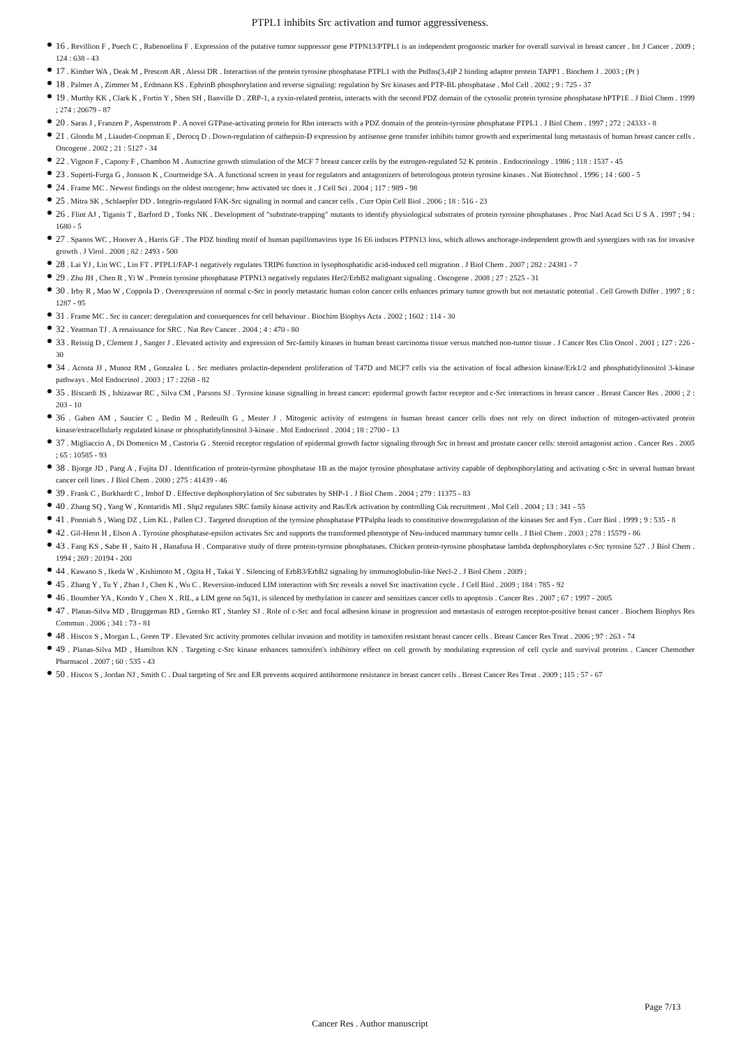PTPL1 inhibits Src activation and tumor aggressiveness.
16 . Revillion F , Puech C , Rabenoelina F . Expression of the putative tumor suppressor gene PTPN13/PTPL1 is an independent prognostic marker for overall survival in breast cancer . Int J Cancer . 2009 ; 124 : 638 - 43
17 . Kimber WA , Deak M , Prescott AR , Alessi DR . Interaction of the protein tyrosine phosphatase PTPL1 with the PtdIns(3,4)P 2 binding adaptor protein TAPP1 . Biochem J . 2003 ; (Pt )
18 . Palmer A , Zimmer M , Erdmann KS . EphrinB phosphorylation and reverse signaling: regulation by Src kinases and PTP-BL phosphatase . Mol Cell . 2002 ; 9 : 725 - 37
19 . Murthy KK , Clark K , Fortin Y , Shen SH , Banville D . ZRP-1, a zyxin-related protein, interacts with the second PDZ domain of the cytosolic protein tyrosine phosphatase hPTP1E . J Biol Chem . 1999 ; 274 : 20679 - 87
20 . Saras J , Franzen P , Aspenstrom P . A novel GTPase-activating protein for Rho interacts with a PDZ domain of the protein-tyrosine phosphatase PTPL1 . J Biol Chem . 1997 ; 272 : 24333 - 8
21 . Glondu M , Liaudet-Coopman E , Derocq D . Down-regulation of cathepsin-D expression by antisense gene transfer inhibits tumor growth and experimental lung metastasis of human breast cancer cells . Oncogene . 2002 ; 21 : 5127 - 34
22 . Vignon F , Capony F , Chambon M . Autocrine growth stimulation of the MCF 7 breast cancer cells by the estrogen-regulated 52 K protein . Endocrinology . 1986 ; 118 : 1537 - 45
23 . Superti-Furga G , Jonsson K , Courtneidge SA . A functional screen in yeast for regulators and antagonizers of heterologous protein tyrosine kinases . Nat Biotechnol . 1996 ; 14 : 600 - 5
24 . Frame MC . Newest findings on the oldest oncogene; how activated src does it . J Cell Sci . 2004 ; 117 : 989 - 98
25 . Mitra SK , Schlaepfer DD . Integrin-regulated FAK-Src signaling in normal and cancer cells . Curr Opin Cell Biol . 2006 ; 18 : 516 - 23
26 . Flint AJ , Tiganis T , Barford D , Tonks NK . Development of "substrate-trapping" mutants to identify physiological substrates of protein tyrosine phosphatases . Proc Natl Acad Sci U S A . 1997 ; 94 : 1680 - 5
27 . Spanos WC , Hoover A , Harris GF . The PDZ binding motif of human papillomavirus type 16 E6 induces PTPN13 loss, which allows anchorage-independent growth and synergizes with ras for invasive growth . J Virol . 2008 ; 82 : 2493 - 500
28 . Lai YJ , Lin WC , Lin FT . PTPL1/FAP-1 negatively regulates TRIP6 function in lysophosphatidic acid-induced cell migration . J Biol Chem . 2007 ; 282 : 24381 - 7
29 . Zhu JH , Chen R , Yi W . Protein tyrosine phosphatase PTPN13 negatively regulates Her2/ErbB2 malignant signaling . Oncogene . 2008 ; 27 : 2525 - 31
30 . Irby R , Mao W , Coppola D . Overexpression of normal c-Src in poorly metastatic human colon cancer cells enhances primary tumor growth but not metastatic potential . Cell Growth Differ . 1997 ; 8 : 1287 - 95
31 . Frame MC . Src in cancer: deregulation and consequences for cell behaviour . Biochim Biophys Acta . 2002 ; 1602 : 114 - 30
32 . Yeatman TJ . A renaissance for SRC . Nat Rev Cancer . 2004 ; 4 : 470 - 80
33 . Reissig D , Clement J , Sanger J . Elevated activity and expression of Src-family kinases in human breast carcinoma tissue versus matched non-tumor tissue . J Cancer Res Clin Oncol . 2001 ; 127 : 226 - 30
34 . Acosta JJ , Munoz RM , Gonzalez L . Src mediates prolactin-dependent proliferation of T47D and MCF7 cells via the activation of focal adhesion kinase/Erk1/2 and phosphatidylinositol 3-kinase pathways . Mol Endocrinol . 2003 ; 17 : 2268 - 82
35 . Biscardi JS , Ishizawar RC , Silva CM , Parsons SJ . Tyrosine kinase signalling in breast cancer: epidermal growth factor receptor and c-Src interactions in breast cancer . Breast Cancer Res . 2000 ; 2 : 203 - 10
36 . Gaben AM , Saucier C , Bedin M , Redeuilh G , Mester J . Mitogenic activity of estrogens in human breast cancer cells does not rely on direct induction of mitogen-activated protein kinase/extracellularly regulated kinase or phosphatidylinositol 3-kinase . Mol Endocrinol . 2004 ; 18 : 2700 - 13
37 . Migliaccio A , Di Domenico M , Castoria G . Steroid receptor regulation of epidermal growth factor signaling through Src in breast and prostate cancer cells: steroid antagonist action . Cancer Res . 2005 ; 65 : 10585 - 93
38 . Bjorge JD , Pang A , Fujita DJ . Identification of protein-tyrosine phosphatase 1B as the major tyrosine phosphatase activity capable of dephosphorylating and activating c-Src in several human breast cancer cell lines . J Biol Chem . 2000 ; 275 : 41439 - 46
39 . Frank C , Burkhardt C , Imhof D . Effective dephosphorylation of Src substrates by SHP-1 . J Biol Chem . 2004 ; 279 : 11375 - 83
40 . Zhang SQ , Yang W , Kontaridis MI . Shp2 regulates SRC family kinase activity and Ras/Erk activation by controlling Csk recruitment . Mol Cell . 2004 ; 13 : 341 - 55
41 . Ponniah S , Wang DZ , Lim KL , Pallen CJ . Targeted disruption of the tyrosine phosphatase PTPalpha leads to constitutive downregulation of the kinases Src and Fyn . Curr Biol . 1999 ; 9 : 535 - 8
42 . Gil-Henn H , Elson A . Tyrosine phosphatase-epsilon activates Src and supports the transformed phenotype of Neu-induced mammary tumor cells . J Biol Chem . 2003 ; 278 : 15579 - 86
43 . Fang KS , Sabe H , Saito H , Hanafusa H . Comparative study of three protein-tyrosine phosphatases. Chicken protein-tyrosine phosphatase lambda dephosphorylates c-Src tyrosine 527 . J Biol Chem . 1994 ; 269 : 20194 - 200
44 . Kawano S , Ikeda W , Kishimoto M , Ogita H , Takai Y . Silencing of ErbB3/ErbB2 signaling by immunoglobulin-like Necl-2 . J Biol Chem . 2009 ;
45 . Zhang Y , Tu Y , Zhao J , Chen K , Wu C . Reversion-induced LIM interaction with Src reveals a novel Src inactivation cycle . J Cell Biol . 2009 ; 184 : 785 - 92
46 . Boumber YA , Kondo Y , Chen X . RIL, a LIM gene on 5q31, is silenced by methylation in cancer and sensitizes cancer cells to apoptosis . Cancer Res . 2007 ; 67 : 1997 - 2005
47 . Planas-Silva MD , Bruggeman RD , Grenko RT , Stanley SJ . Role of c-Src and focal adhesion kinase in progression and metastasis of estrogen receptor-positive breast cancer . Biochem Biophys Res Commun . 2006 ; 341 : 73 - 81
48 . Hiscox S , Morgan L , Green TP . Elevated Src activity promotes cellular invasion and motility in tamoxifen resistant breast cancer cells . Breast Cancer Res Treat . 2006 ; 97 : 263 - 74
49 . Planas-Silva MD , Hamilton KN . Targeting c-Src kinase enhances tamoxifen's inhibitory effect on cell growth by modulating expression of cell cycle and survival proteins . Cancer Chemother Pharmacol . 2007 ; 60 : 535 - 43
50 . Hiscox S , Jordan NJ , Smith C . Dual targeting of Src and ER prevents acquired antihormone resistance in breast cancer cells . Breast Cancer Res Treat . 2009 ; 115 : 57 - 67
Page 7/13
Cancer Res . Author manuscript